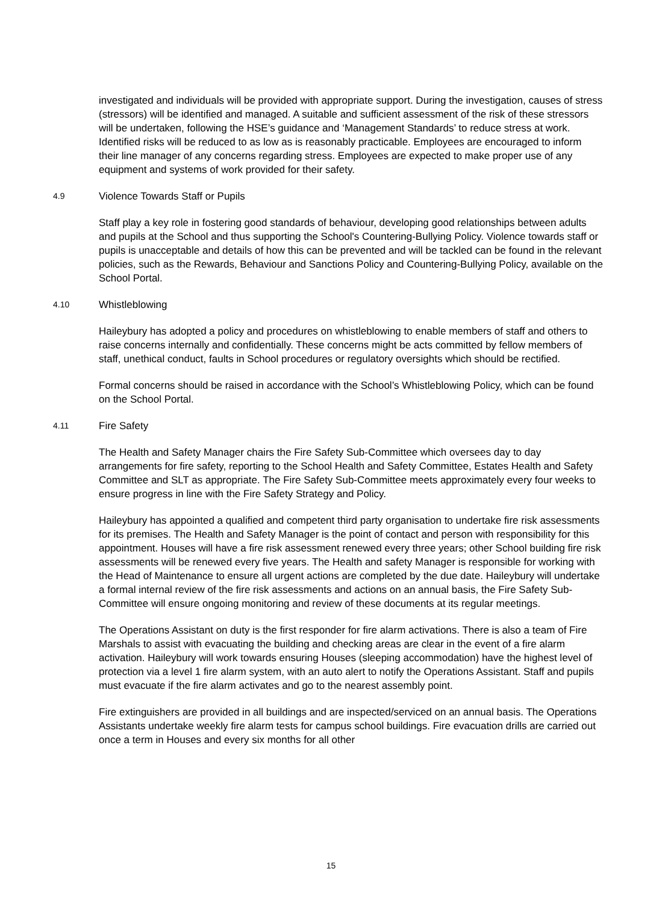investigated and individuals will be provided with appropriate support. During the investigation, causes of stress (stressors) will be identified and managed. A suitable and sufficient assessment of the risk of these stressors will be undertaken, following the HSE’s guidance and ‘Management Standards’ to reduce stress at work. Identified risks will be reduced to as low as is reasonably practicable. Employees are encouraged to inform their line manager of any concerns regarding stress. Employees are expected to make proper use of any equipment and systems of work provided for their safety.
4.9 Violence Towards Staff or Pupils
Staff play a key role in fostering good standards of behaviour, developing good relationships between adults and pupils at the School and thus supporting the School's Countering-Bullying Policy. Violence towards staff or pupils is unacceptable and details of how this can be prevented and will be tackled can be found in the relevant policies, such as the Rewards, Behaviour and Sanctions Policy and Countering-Bullying Policy, available on the School Portal.
4.10 Whistleblowing
Haileybury has adopted a policy and procedures on whistleblowing to enable members of staff and others to raise concerns internally and confidentially. These concerns might be acts committed by fellow members of staff, unethical conduct, faults in School procedures or regulatory oversights which should be rectified.
Formal concerns should be raised in accordance with the School’s Whistleblowing Policy, which can be found on the School Portal.
4.11 Fire Safety
The Health and Safety Manager chairs the Fire Safety Sub-Committee which oversees day to day arrangements for fire safety, reporting to the School Health and Safety Committee, Estates Health and Safety Committee and SLT as appropriate. The Fire Safety Sub-Committee meets approximately every four weeks to ensure progress in line with the Fire Safety Strategy and Policy.
Haileybury has appointed a qualified and competent third party organisation to undertake fire risk assessments for its premises. The Health and Safety Manager is the point of contact and person with responsibility for this appointment. Houses will have a fire risk assessment renewed every three years; other School building fire risk assessments will be renewed every five years. The Health and safety Manager is responsible for working with the Head of Maintenance to ensure all urgent actions are completed by the due date. Haileybury will undertake a formal internal review of the fire risk assessments and actions on an annual basis, the Fire Safety Sub-Committee will ensure ongoing monitoring and review of these documents at its regular meetings.
The Operations Assistant on duty is the first responder for fire alarm activations. There is also a team of Fire Marshals to assist with evacuating the building and checking areas are clear in the event of a fire alarm activation. Haileybury will work towards ensuring Houses (sleeping accommodation) have the highest level of protection via a level 1 fire alarm system, with an auto alert to notify the Operations Assistant. Staff and pupils must evacuate if the fire alarm activates and go to the nearest assembly point.
Fire extinguishers are provided in all buildings and are inspected/serviced on an annual basis. The Operations Assistants undertake weekly fire alarm tests for campus school buildings. Fire evacuation drills are carried out once a term in Houses and every six months for all other
15